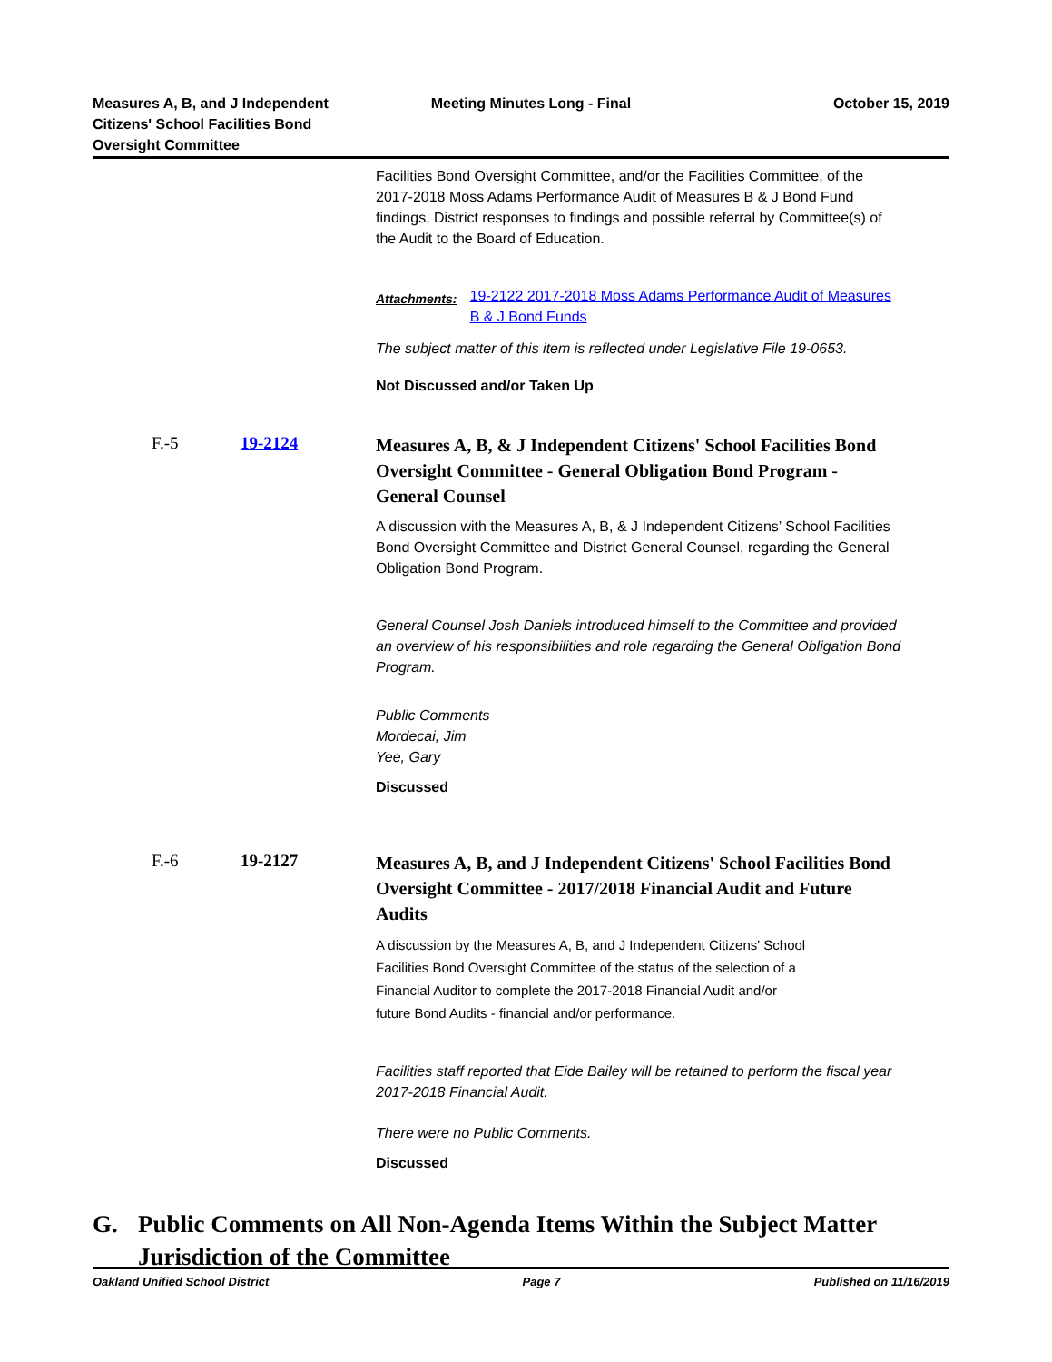Measures A, B, and J Independent
Citizens' School Facilities Bond
Oversight Committee
Meeting Minutes Long - Final October 15, 2019
Facilities Bond Oversight Committee, and/or the Facilities Committee, of the 2017-2018 Moss Adams Performance Audit of Measures B & J Bond Fund findings, District responses to findings and possible referral by Committee(s) of the Audit to the Board of Education.
Attachments:
19-2122 2017-2018 Moss Adams Performance Audit of Measures B & J Bond Funds
The subject matter of this item is reflected under Legislative File 19-0653.
Not Discussed and/or Taken Up
F.-5 19-2124
Measures A, B, & J Independent Citizens' School Facilities Bond Oversight Committee - General Obligation Bond Program - General Counsel
A discussion with the Measures A, B, & J Independent Citizens’ School Facilities Bond Oversight Committee and District General Counsel, regarding the General Obligation Bond Program.
General Counsel Josh Daniels introduced himself to the Committee and provided an overview of his responsibilities and role regarding the General Obligation Bond Program.
Public Comments
Mordecai, Jim
Yee, Gary
Discussed
F.-6 19-2127
Measures A, B, and J Independent Citizens' School Facilities Bond Oversight Committee - 2017/2018 Financial Audit and Future Audits
A discussion by the Measures A, B, and J Independent Citizens' School Facilities Bond Oversight Committee of the status of the selection of a Financial Auditor to complete the 2017-2018 Financial Audit and/or future Bond Audits - financial and/or performance.
Facilities staff reported that Eide Bailey will be retained to perform the fiscal year 2017-2018 Financial Audit.
There were no Public Comments.
Discussed
G. Public Comments on All Non-Agenda Items Within the Subject Matter Jurisdiction of the Committee
Oakland Unified School District
Page 7 Published on 11/16/2019